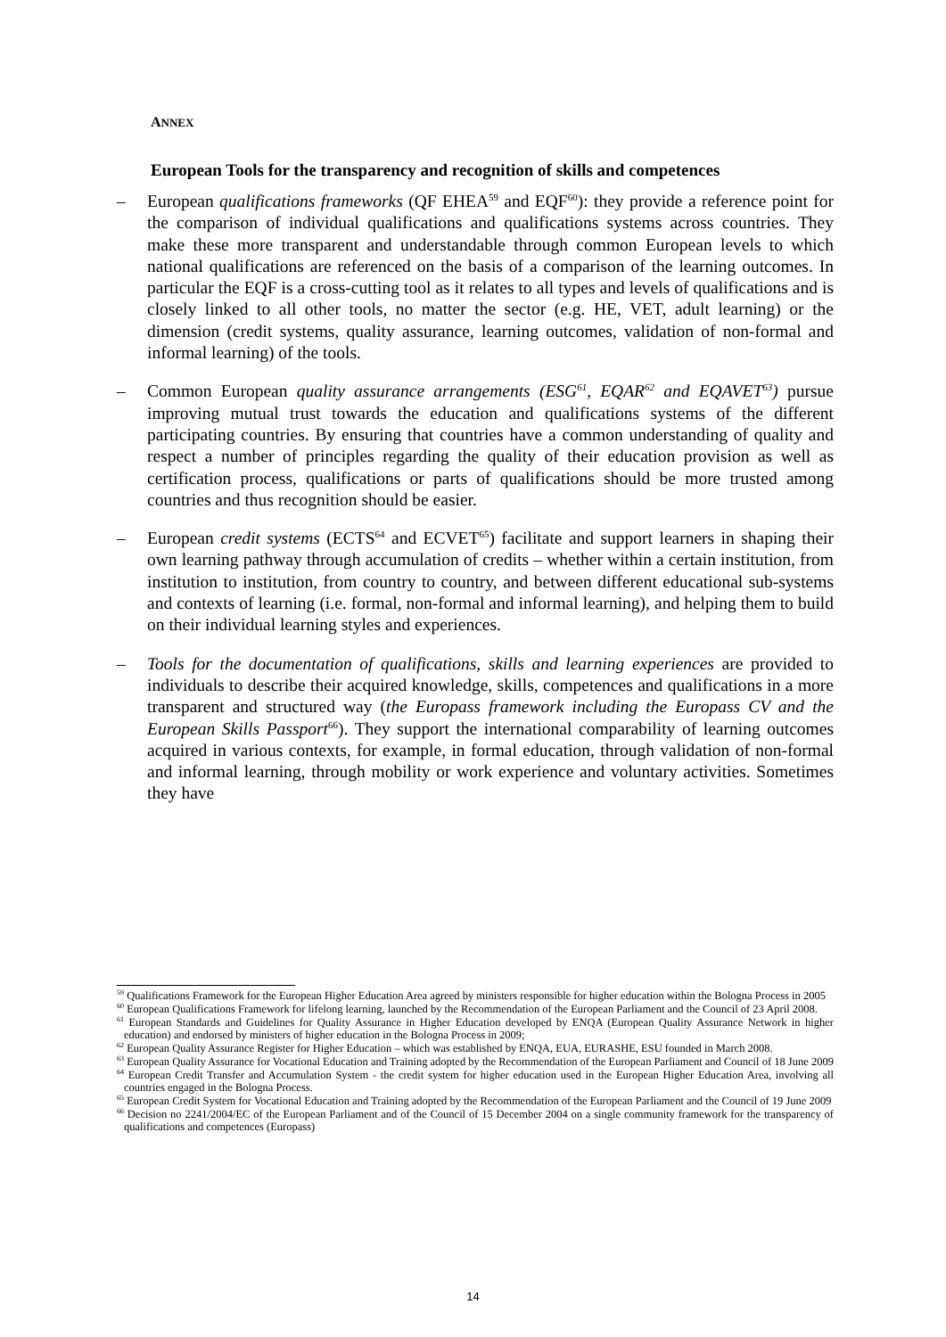ANNEX
European Tools for the transparency and recognition of skills and competences
– European qualifications frameworks (QF EHEA<sup>59</sup> and EQF<sup>60</sup>): they provide a reference point for the comparison of individual qualifications and qualifications systems across countries. They make these more transparent and understandable through common European levels to which national qualifications are referenced on the basis of a comparison of the learning outcomes. In particular the EQF is a cross-cutting tool as it relates to all types and levels of qualifications and is closely linked to all other tools, no matter the sector (e.g. HE, VET, adult learning) or the dimension (credit systems, quality assurance, learning outcomes, validation of non-formal and informal learning) of the tools.
– Common European quality assurance arrangements (ESG<sup>61</sup>, EQAR<sup>62</sup> and EQAVET<sup>63</sup>) pursue improving mutual trust towards the education and qualifications systems of the different participating countries. By ensuring that countries have a common understanding of quality and respect a number of principles regarding the quality of their education provision as well as certification process, qualifications or parts of qualifications should be more trusted among countries and thus recognition should be easier.
– European credit systems (ECTS<sup>64</sup> and ECVET<sup>65</sup>) facilitate and support learners in shaping their own learning pathway through accumulation of credits – whether within a certain institution, from institution to institution, from country to country, and between different educational sub-systems and contexts of learning (i.e. formal, non-formal and informal learning), and helping them to build on their individual learning styles and experiences.
– Tools for the documentation of qualifications, skills and learning experiences are provided to individuals to describe their acquired knowledge, skills, competences and qualifications in a more transparent and structured way (the Europass framework including the Europass CV and the European Skills Passport<sup>66</sup>). They support the international comparability of learning outcomes acquired in various contexts, for example, in formal education, through validation of non-formal and informal learning, through mobility or work experience and voluntary activities. Sometimes they have
<sup>59</sup> Qualifications Framework for the European Higher Education Area agreed by ministers responsible for higher education within the Bologna Process in 2005
<sup>60</sup> European Qualifications Framework for lifelong learning, launched by the Recommendation of the European Parliament and the Council of 23 April 2008.
<sup>61</sup> European Standards and Guidelines for Quality Assurance in Higher Education developed by ENQA (European Quality Assurance Network in higher education) and endorsed by ministers of higher education in the Bologna Process in 2009;
<sup>62</sup> European Quality Assurance Register for Higher Education – which was established by ENQA, EUA, EURASHE, ESU founded in March 2008.
<sup>63</sup> European Quality Assurance for Vocational Education and Training adopted by the Recommendation of the European Parliament and Council of 18 June 2009
<sup>64</sup> European Credit Transfer and Accumulation System - the credit system for higher education used in the European Higher Education Area, involving all countries engaged in the Bologna Process.
<sup>65</sup> European Credit System for Vocational Education and Training adopted by the Recommendation of the European Parliament and the Council of 19 June 2009
<sup>66</sup> Decision no 2241/2004/EC of the European Parliament and of the Council of 15 December 2004 on a single community framework for the transparency of qualifications and competences (Europass)
14